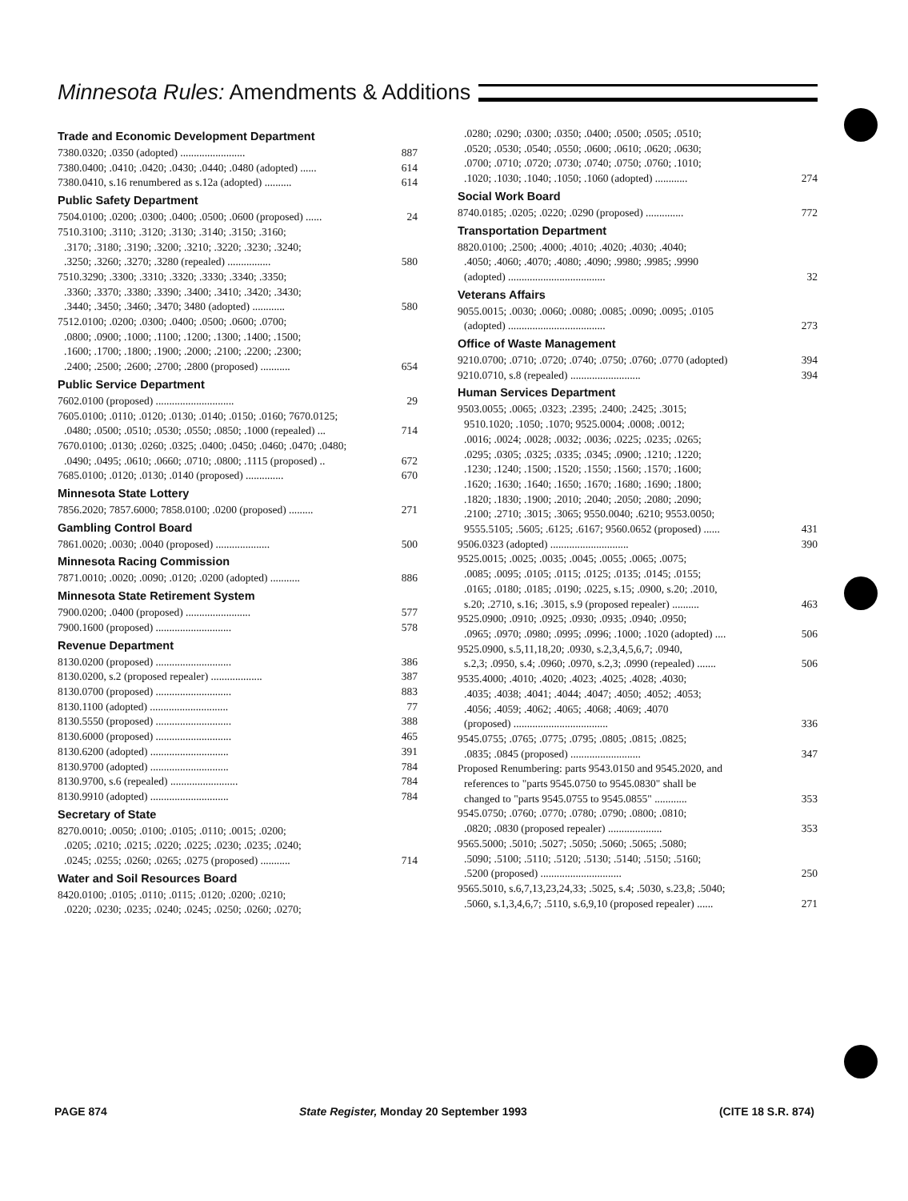Minnesota Rules: Amendments & Additions
Trade and Economic Development Department
7380.0320; .0350 (adopted) ........................ 887
7380.0400; .0410; .0420; .0430; .0440; .0480 (adopted) ...... 614
7380.0410, s.16 renumbered as s.12a (adopted) .......... 614
Public Safety Department
7504.0100; .0200; .0300; .0400; .0500; .0600 (proposed) ...... 24
7510.3100; .3110; .3120; .3130; .3140; .3150; .3160;
.3170; .3180; .3190; .3200; .3210; .3220; .3230; .3240;
.3250; .3260; .3270; .3280 (repealed) ................
580
7510.3290; .3300; .3310; .3320; .3330; .3340; .3350;
.3360; .3370; .3380; .3390; .3400; .3410; .3420; .3430;
.3440; .3450; .3460; .3470; 3480 (adopted) ............
580
7512.0100; .0200; .0300; .0400; .0500; .0600; .0700;
.0800; .0900; .1000; .1100; .1200; .1300; .1400; .1500;
.1600; .1700; .1800; .1900; .2000; .2100; .2200; .2300;
.2400; .2500; .2600; .2700; .2800 (proposed) ...........
654
Public Service Department
7602.0100 (proposed) ............................. 29
7605.0100; .0110; .0120; .0130; .0140; .0150; .0160; 7670.0125;
.0480; .0500; .0510; .0530; .0550; .0850; .1000 (repealed) ...
714
7670.0100; .0130; .0260; .0325; .0400; .0450; .0460; .0470; .0480;
.0490; .0495; .0610; .0660; .0710; .0800; .1115 (proposed) ..
672
7685.0100; .0120; .0130; .0140 (proposed) .............. 670
Minnesota State Lottery
7856.2020; 7857.6000; 7858.0100; .0200 (proposed) ......... 271
Gambling Control Board
7861.0020; .0030; .0040 (proposed) .................... 500
Minnesota Racing Commission
7871.0010; .0020; .0090; .0120; .0200 (adopted) ........... 886
Minnesota State Retirement System
7900.0200; .0400 (proposed) ........................ 577
7900.1600 (proposed) ............................ 578
Revenue Department
8130.0200 (proposed) ............................ 386
8130.0200, s.2 (proposed repealer) ................... 387
8130.0700 (proposed) ............................ 883
8130.1100 (adopted) ............................. 77
8130.5550 (proposed) ............................ 388
8130.6000 (proposed) ............................ 465
8130.6200 (adopted) ............................. 391
8130.9700 (adopted) ............................. 784
8130.9700, s.6 (repealed) ......................... 784
8130.9910 (adopted) ............................. 784
Secretary of State
8270.0010; .0050; .0100; .0105; .0110; .0015; .0200;
.0205; .0210; .0215; .0220; .0225; .0230; .0235; .0240;
.0245; .0255; .0260; .0265; .0275 (proposed) ...........
714
Water and Soil Resources Board
8420.0100; .0105; .0110; .0115; .0120; .0200; .0210;
.0220; .0230; .0235; .0240; .0245; .0250; .0260; .0270;
.0280; .0290; .0300; .0350; .0400; .0500; .0505; .0510;
.0520; .0530; .0540; .0550; .0600; .0610; .0620; .0630;
.0700; .0710; .0720; .0730; .0740; .0750; .0760; .1010;
.1020; .1030; .1040; .1050; .1060 (adopted) ............
274
Social Work Board
8740.0185; .0205; .0220; .0290 (proposed) .............. 772
Transportation Department
8820.0100; .2500; .4000; .4010; .4020; .4030; .4040;
.4050; .4060; .4070; .4080; .4090; .9980; .9985; .9990
(adopted) ....................................
32
Veterans Affairs
9055.0015; .0030; .0060; .0080; .0085; .0090; .0095; .0105
(adopted) ....................................
273
Office of Waste Management
9210.0700; .0710; .0720; .0740; .0750; .0760; .0770 (adopted) 394
9210.0710, s.8 (repealed) .......................... 394
Human Services Department
9503.0055; .0065; .0323; .2395; .2400; .2425; .3015;
9510.1020; .1050; .1070; 9525.0004; .0008; .0012;
.0016; .0024; .0028; .0032; .0036; .0225; .0235; .0265;
.0295; .0305; .0325; .0335; .0345; .0900; .1210; .1220;
.1230; .1240; .1500; .1520; .1550; .1560; .1570; .1600;
.1620; .1630; .1640; .1650; .1670; .1680; .1690; .1800;
.1820; .1830; .1900; .2010; .2040; .2050; .2080; .2090;
.2100; .2710; .3015; .3065; 9550.0040; .6210; 9553.0050;
9555.5105; .5605; .6125; .6167; 9560.0652 (proposed) ......
431
9506.0323 (adopted) ............................. 390
9525.0015; .0025; .0035; .0045; .0055; .0065; .0075;
.0085; .0095; .0105; .0115; .0125; .0135; .0145; .0155;
.0165; .0180; .0185; .0190; .0225, s.15; .0900, s.20; .2010,
s.20; .2710, s.16; .3015, s.9 (proposed repealer) ..........
463
9525.0900; .0910; .0925; .0930; .0935; .0940; .0950;
.0965; .0970; .0980; .0995; .0996; .1000; .1020 (adopted) ....
506
9525.0900, s.5,11,18,20; .0930, s.2,3,4,5,6,7; .0940,
s.2,3; .0950, s.4; .0960; .0970, s.2,3; .0990 (repealed) .......
506
9535.4000; .4010; .4020; .4023; .4025; .4028; .4030;
.4035; .4038; .4041; .4044; .4047; .4050; .4052; .4053;
.4056; .4059; .4062; .4065; .4068; .4069; .4070
(proposed) ...................................
336
9545.0755; .0765; .0775; .0795; .0805; .0815; .0825;
.0835; .0845 (proposed) ..........................
347
Proposed Renumbering: parts 9543.0150 and 9545.2020, and
references to "parts 9545.0750 to 9545.0830" shall be
changed to "parts 9545.0755 to 9545.0855" ............
353
9545.0750; .0760; .0770; .0780; .0790; .0800; .0810;
.0820; .0830 (proposed repealer) ....................
353
9565.5000; .5010; .5027; .5050; .5060; .5065; .5080;
.5090; .5100; .5110; .5120; .5130; .5140; .5150; .5160;
.5200 (proposed) ..............................
250
9565.5010, s.6,7,13,23,24,33; .5025, s.4; .5030, s.23,8; .5040;
.5060, s.1,3,4,6,7; .5110, s.6,9,10 (proposed repealer) ......
271
PAGE 874 State Register, Monday 20 September 1993 (CITE 18 S.R. 874)